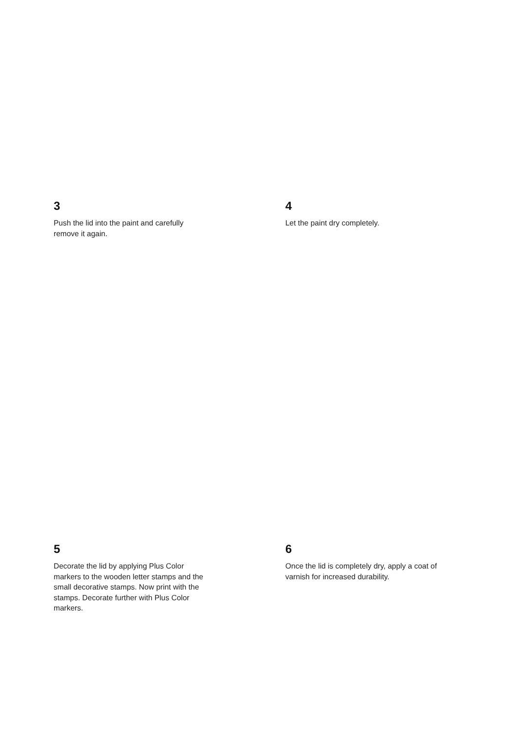3
Push the lid into the paint and carefully remove it again.
4
Let the paint dry completely.
5
Decorate the lid by applying Plus Color markers to the wooden letter stamps and the small decorative stamps. Now print with the stamps. Decorate further with Plus Color markers.
6
Once the lid is completely dry, apply a coat of varnish for increased durability.